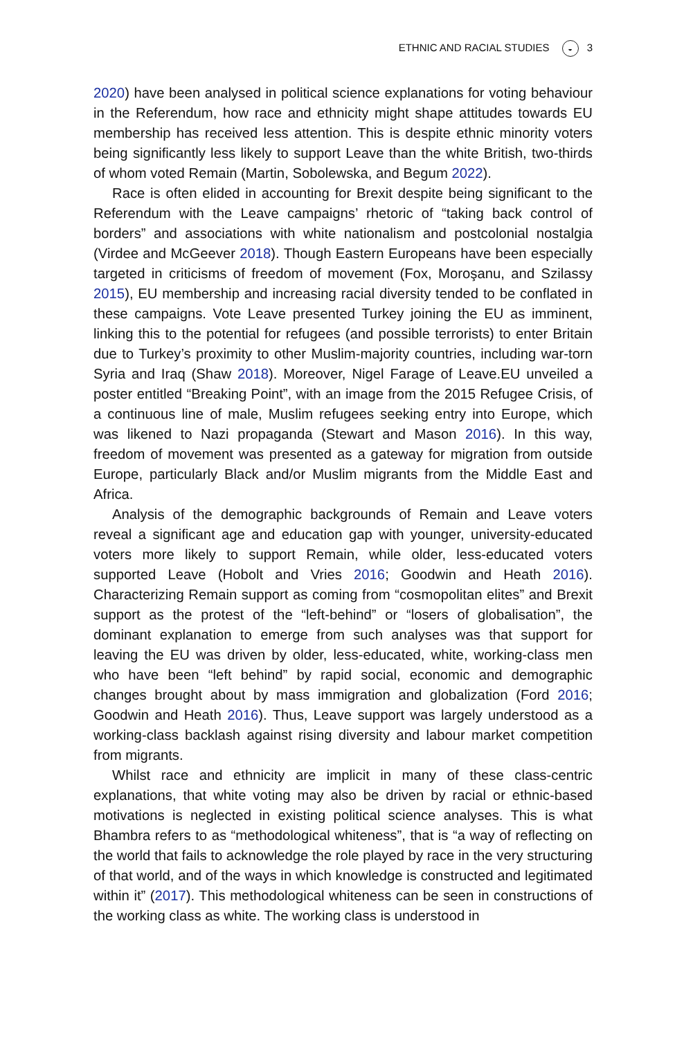ETHNIC AND RACIAL STUDIES ◒ 3
2020) have been analysed in political science explanations for voting behaviour in the Referendum, how race and ethnicity might shape attitudes towards EU membership has received less attention. This is despite ethnic minority voters being significantly less likely to support Leave than the white British, two-thirds of whom voted Remain (Martin, Sobolewska, and Begum 2022).
Race is often elided in accounting for Brexit despite being significant to the Referendum with the Leave campaigns’ rhetoric of “taking back control of borders” and associations with white nationalism and postcolonial nostalgia (Virdee and McGeever 2018). Though Eastern Europeans have been especially targeted in criticisms of freedom of movement (Fox, Moroşanu, and Szilassy 2015), EU membership and increasing racial diversity tended to be conflated in these campaigns. Vote Leave presented Turkey joining the EU as imminent, linking this to the potential for refugees (and possible terrorists) to enter Britain due to Turkey’s proximity to other Muslim-majority countries, including war-torn Syria and Iraq (Shaw 2018). Moreover, Nigel Farage of Leave.EU unveiled a poster entitled “Breaking Point”, with an image from the 2015 Refugee Crisis, of a continuous line of male, Muslim refugees seeking entry into Europe, which was likened to Nazi propaganda (Stewart and Mason 2016). In this way, freedom of movement was presented as a gateway for migration from outside Europe, particularly Black and/or Muslim migrants from the Middle East and Africa.
Analysis of the demographic backgrounds of Remain and Leave voters reveal a significant age and education gap with younger, university-educated voters more likely to support Remain, while older, less-educated voters supported Leave (Hobolt and Vries 2016; Goodwin and Heath 2016). Characterizing Remain support as coming from “cosmopolitan elites” and Brexit support as the protest of the “left-behind” or “losers of globalisation”, the dominant explanation to emerge from such analyses was that support for leaving the EU was driven by older, less-educated, white, working-class men who have been “left behind” by rapid social, economic and demographic changes brought about by mass immigration and globalization (Ford 2016; Goodwin and Heath 2016). Thus, Leave support was largely understood as a working-class backlash against rising diversity and labour market competition from migrants.
Whilst race and ethnicity are implicit in many of these class-centric explanations, that white voting may also be driven by racial or ethnic-based motivations is neglected in existing political science analyses. This is what Bhambra refers to as “methodological whiteness”, that is “a way of reflecting on the world that fails to acknowledge the role played by race in the very structuring of that world, and of the ways in which knowledge is constructed and legitimated within it” (2017). This methodological whiteness can be seen in constructions of the working class as white. The working class is understood in